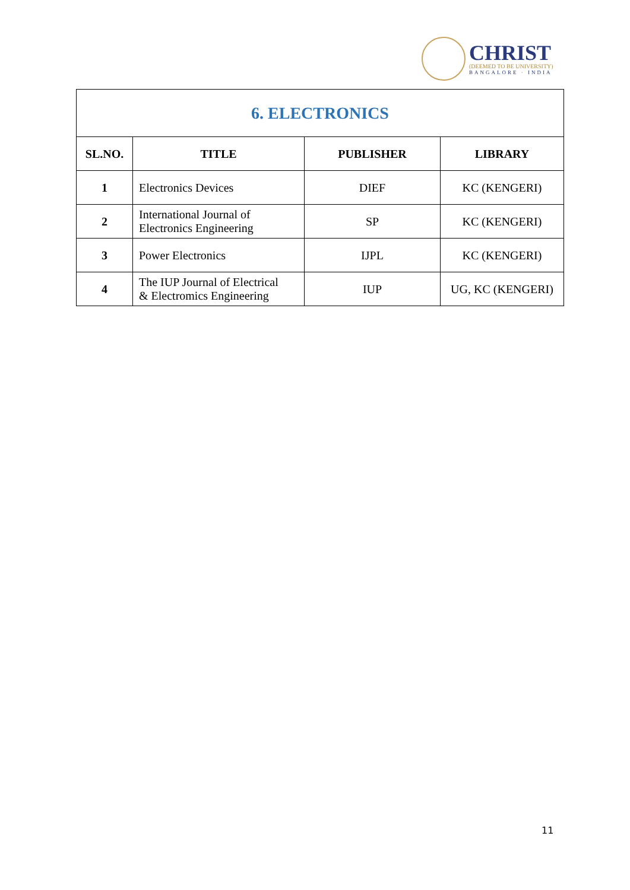CHRIST
(DEEMED TO BE UNIVERSITY)
BANGALORE · INDIA
| 6. ELECTRONICS | | | |
| --- | --- | --- | --- |
| SL.NO. | TITLE | PUBLISHER | LIBRARY |
| 1 | Electronics Devices | DIEF | KC (KENGERI) |
| 2 | International Journal of Electronics Engineering | SP | KC (KENGERI) |
| 3 | Power Electronics | IJPL | KC (KENGERI) |
| 4 | The IUP Journal of Electrical & Electromics Engineering | IUP | UG, KC (KENGERI) |
11